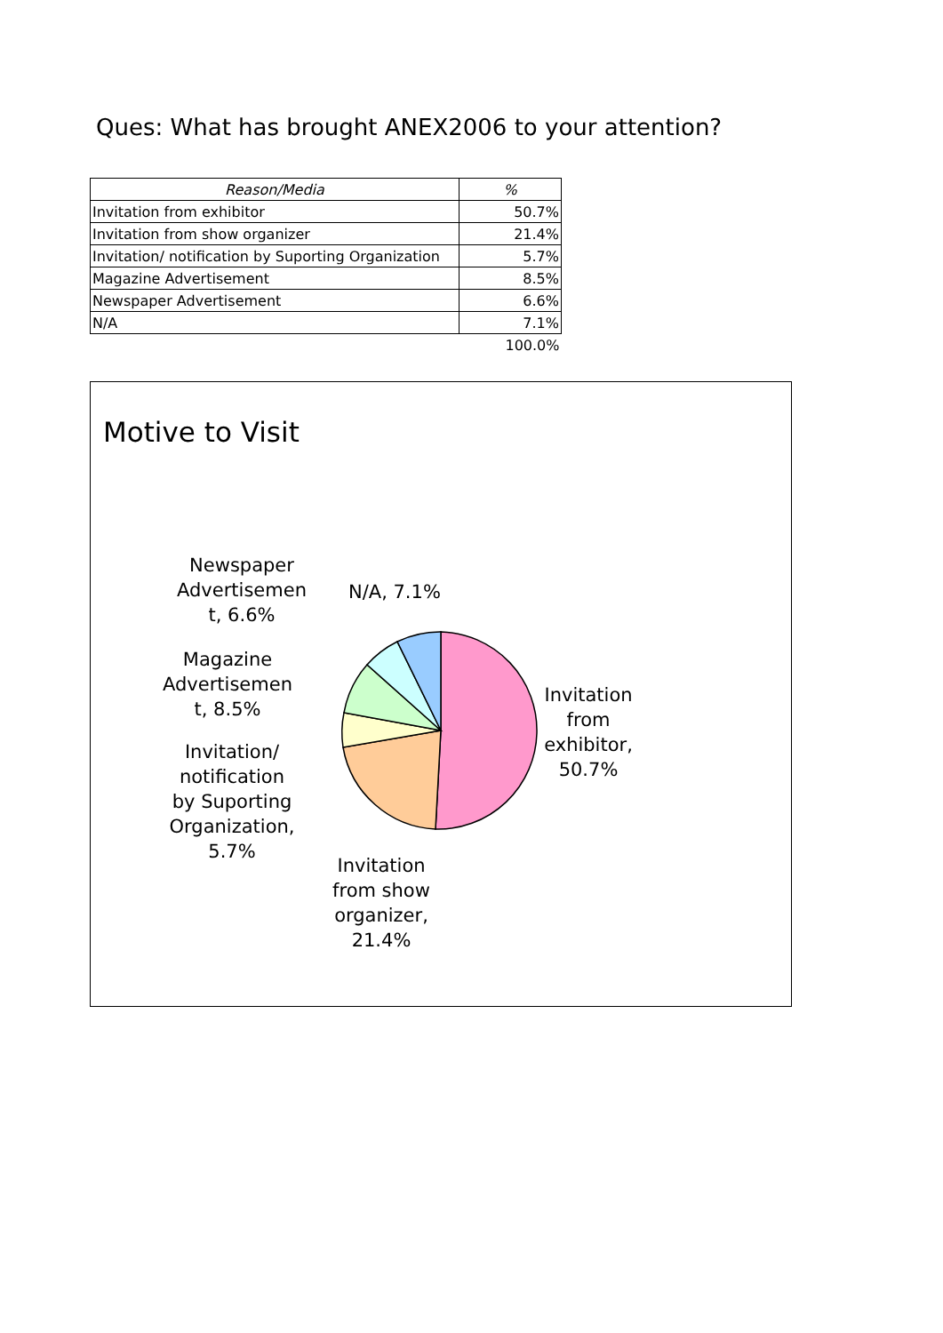Ques: What has brought ANEX2006 to your attention?
| Reason/Media | % |
| --- | --- |
| Invitation from exhibitor | 50.7% |
| Invitation from show organizer | 21.4% |
| Invitation/ notification by Suporting Organization | 5.7% |
| Magazine Advertisement | 8.5% |
| Newspaper Advertisement | 6.6% |
| N/A | 7.1% |
| | 100.0% |
Motive to Visit
Newspaper Advertisemen t, 6.6%
N/A, 7.1%
Magazine Advertisemen t, 8.5%
Invitation/ notification by Suporting Organization, 5.7%
Invitation from show organizer, 21.4%
Invitation from exhibitor, 50.7%